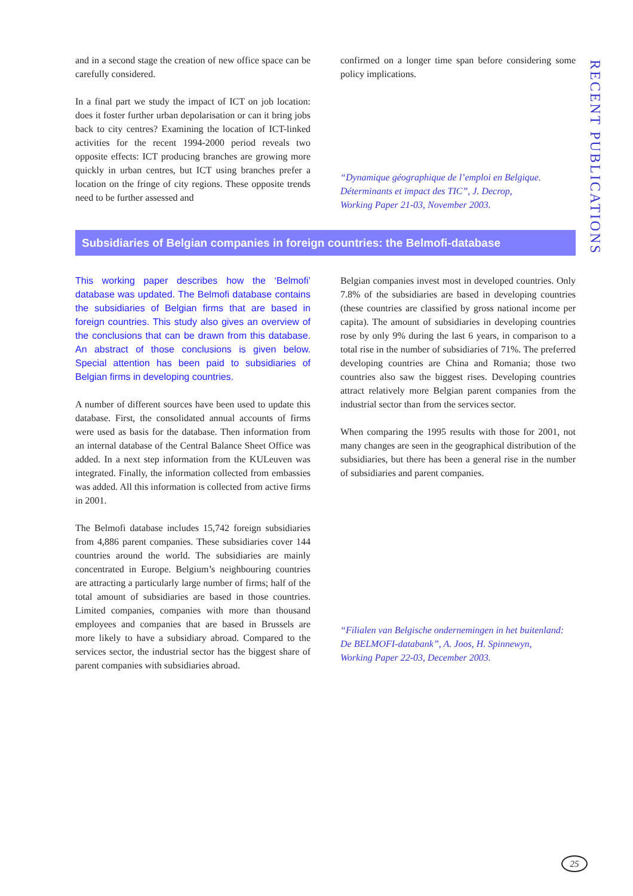RECENT PUBLICATIONS
and in a second stage the creation of new office space can be carefully considered.
In a final part we study the impact of ICT on job location: does it foster further urban depolarisation or can it bring jobs back to city centres? Examining the location of ICT-linked activities for the recent 1994-2000 period reveals two opposite effects: ICT producing branches are growing more quickly in urban centres, but ICT using branches prefer a location on the fringe of city regions. These opposite trends need to be further assessed and
confirmed on a longer time span before considering some policy implications.
“Dynamique géographique de l’emploi en Belgique. Déterminants et impact des TIC”, J. Decrop,
Working Paper 21-03, November 2003.
Subsidiaries of Belgian companies in foreign countries: the Belmofi-database
This working paper describes how the ‘Belmofi’ database was updated. The Belmofi database contains the subsidiaries of Belgian firms that are based in foreign countries. This study also gives an overview of the conclusions that can be drawn from this database. An abstract of those conclusions is given below. Special attention has been paid to subsidiaries of Belgian firms in developing countries.
A number of different sources have been used to update this database. First, the consolidated annual accounts of firms were used as basis for the database. Then information from an internal database of the Central Balance Sheet Office was added. In a next step information from the KULeuven was integrated. Finally, the information collected from embassies was added. All this information is collected from active firms in 2001.
The Belmofi database includes 15,742 foreign subsidiaries from 4,886 parent companies. These subsidiaries cover 144 countries around the world. The subsidiaries are mainly concentrated in Europe. Belgium’s neighbouring countries are attracting a particularly large number of firms; half of the total amount of subsidiaries are based in those countries. Limited companies, companies with more than thousand employees and companies that are based in Brussels are more likely to have a subsidiary abroad. Compared to the services sector, the industrial sector has the biggest share of parent companies with subsidiaries abroad.
Belgian companies invest most in developed countries. Only 7.8% of the subsidiaries are based in developing countries (these countries are classified by gross national income per capita). The amount of subsidiaries in developing countries rose by only 9% during the last 6 years, in comparison to a total rise in the number of subsidiaries of 71%. The preferred developing countries are China and Romania; those two countries also saw the biggest rises. Developing countries attract relatively more Belgian parent companies from the industrial sector than from the services sector.
When comparing the 1995 results with those for 2001, not many changes are seen in the geographical distribution of the subsidiaries, but there has been a general rise in the number of subsidiaries and parent companies.
“Filialen van Belgische ondernemingen in het buitenland: De BELMOFI-databank”, A. Joos, H. Spinnewyn,
Working Paper 22-03, December 2003.
25